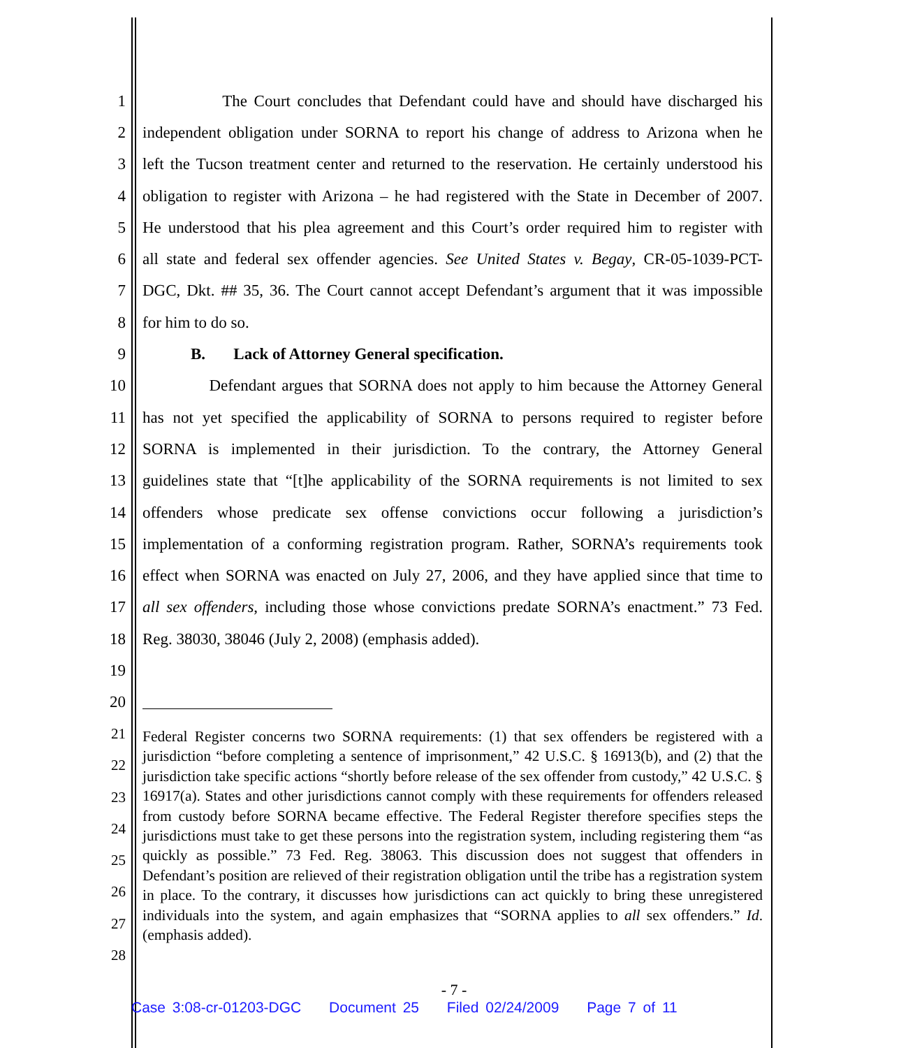1 The Court concludes that Defendant could have and should have discharged his
2 independent obligation under SORNA to report his change of address to Arizona when he
3 left the Tucson treatment center and returned to the reservation. He certainly understood his
4 obligation to register with Arizona – he had registered with the State in December of 2007.
5 He understood that his plea agreement and this Court’s order required him to register with
6 all state and federal sex offender agencies. See United States v. Begay, CR-05-1039-PCT-
7 DGC, Dkt. ## 35, 36. The Court cannot accept Defendant’s argument that it was impossible
8 for him to do so.
9 B. Lack of Attorney General specification.
10 Defendant argues that SORNA does not apply to him because the Attorney General
11 has not yet specified the applicability of SORNA to persons required to register before
12 SORNA is implemented in their jurisdiction. To the contrary, the Attorney General
13 guidelines state that “[t]he applicability of the SORNA requirements is not limited to sex
14 offenders whose predicate sex offense convictions occur following a jurisdiction’s
15 implementation of a conforming registration program. Rather, SORNA’s requirements took
16 effect when SORNA was enacted on July 27, 2006, and they have applied since that time to
17 all sex offenders, including those whose convictions predate SORNA’s enactment.” 73 Fed.
18 Reg. 38030, 38046 (July 2, 2008) (emphasis added).
19
20
21
22
23
24
25
26
27
28
Federal Register concerns two SORNA requirements: (1) that sex offenders be registered with a jurisdiction “before completing a sentence of imprisonment,” 42 U.S.C. § 16913(b), and (2) that the jurisdiction take specific actions “shortly before release of the sex offender from custody,” 42 U.S.C. § 16917(a). States and other jurisdictions cannot comply with these requirements for offenders released from custody before SORNA became effective. The Federal Register therefore specifies steps the jurisdictions must take to get these persons into the registration system, including registering them “as quickly as possible.” 73 Fed. Reg. 38063. This discussion does not suggest that offenders in Defendant’s position are relieved of their registration obligation until the tribe has a registration system in place. To the contrary, it discusses how jurisdictions can act quickly to bring these unregistered individuals into the system, and again emphasizes that “SORNA applies to all sex offenders.” Id. (emphasis added).
- 7 -
Case 3:08-cr-01203-DGC Document 25 Filed 02/24/2009 Page 7 of 11